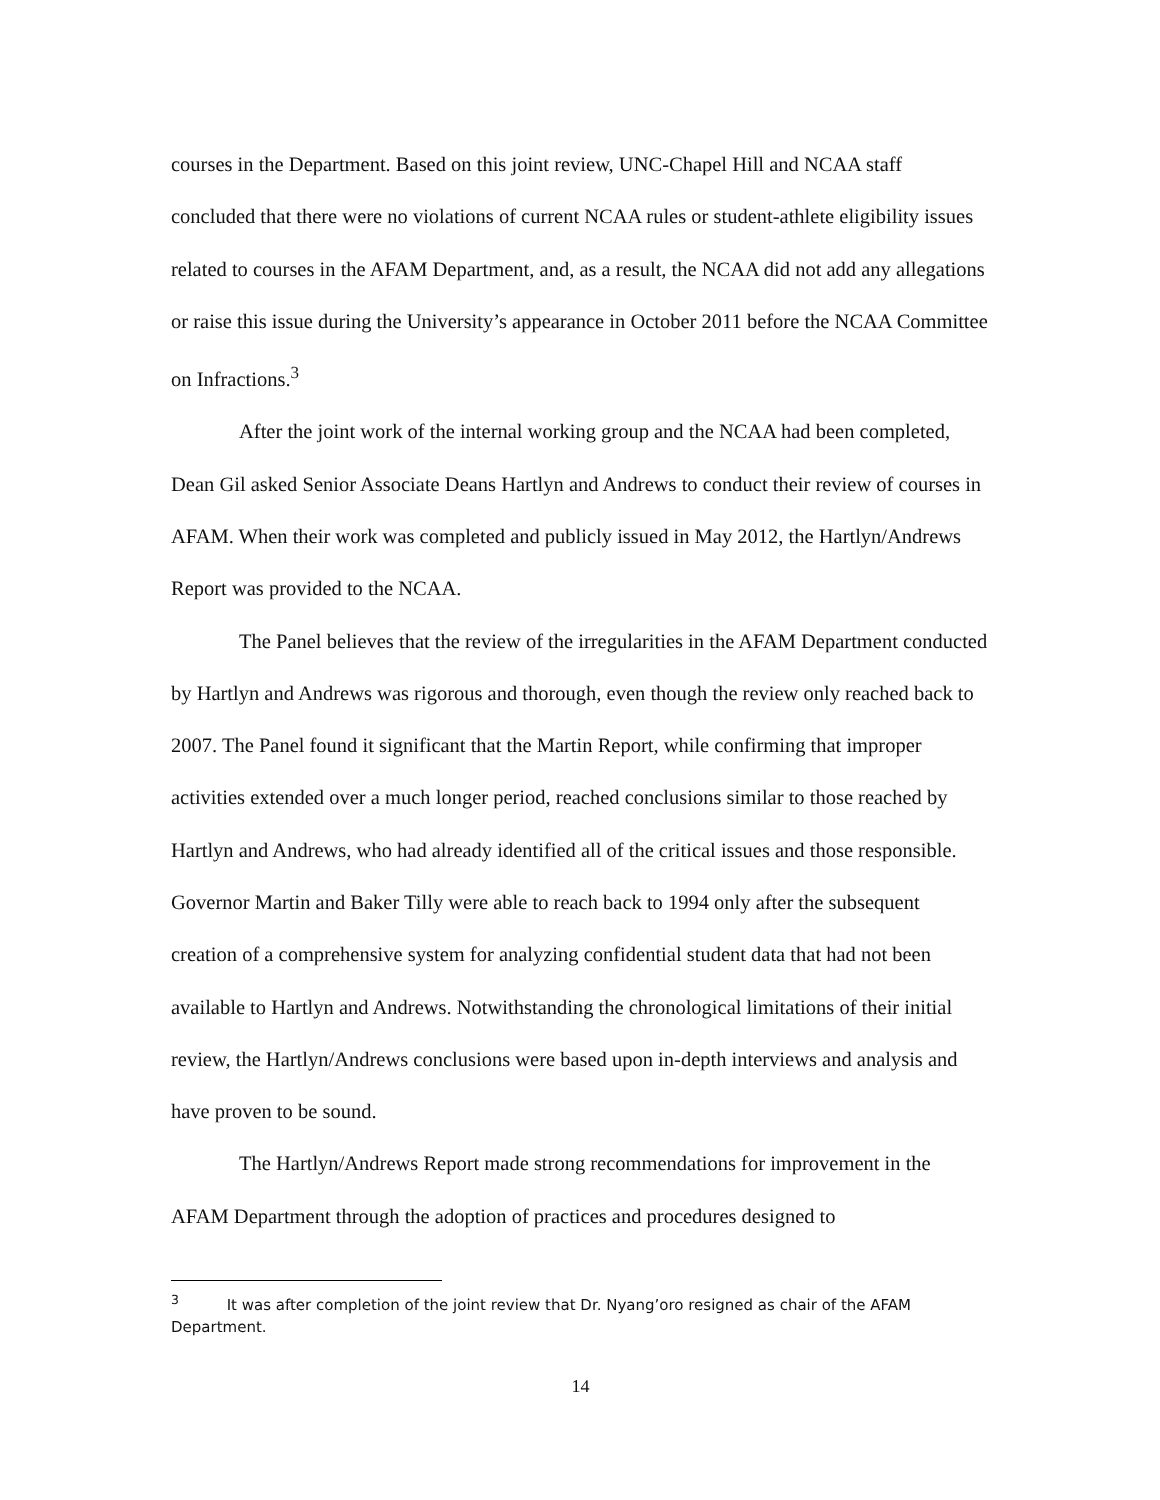courses in the Department. Based on this joint review, UNC-Chapel Hill and NCAA staff concluded that there were no violations of current NCAA rules or student-athlete eligibility issues related to courses in the AFAM Department, and, as a result, the NCAA did not add any allegations or raise this issue during the University’s appearance in October 2011 before the NCAA Committee on Infractions.<sup>3</sup>
After the joint work of the internal working group and the NCAA had been completed, Dean Gil asked Senior Associate Deans Hartlyn and Andrews to conduct their review of courses in AFAM. When their work was completed and publicly issued in May 2012, the Hartlyn/Andrews Report was provided to the NCAA.
The Panel believes that the review of the irregularities in the AFAM Department conducted by Hartlyn and Andrews was rigorous and thorough, even though the review only reached back to 2007. The Panel found it significant that the Martin Report, while confirming that improper activities extended over a much longer period, reached conclusions similar to those reached by Hartlyn and Andrews, who had already identified all of the critical issues and those responsible. Governor Martin and Baker Tilly were able to reach back to 1994 only after the subsequent creation of a comprehensive system for analyzing confidential student data that had not been available to Hartlyn and Andrews. Notwithstanding the chronological limitations of their initial review, the Hartlyn/Andrews conclusions were based upon in-depth interviews and analysis and have proven to be sound.
The Hartlyn/Andrews Report made strong recommendations for improvement in the AFAM Department through the adoption of practices and procedures designed to
<sup>3</sup> It was after completion of the joint review that Dr. Nyang’oro resigned as chair of the AFAM Department.
14